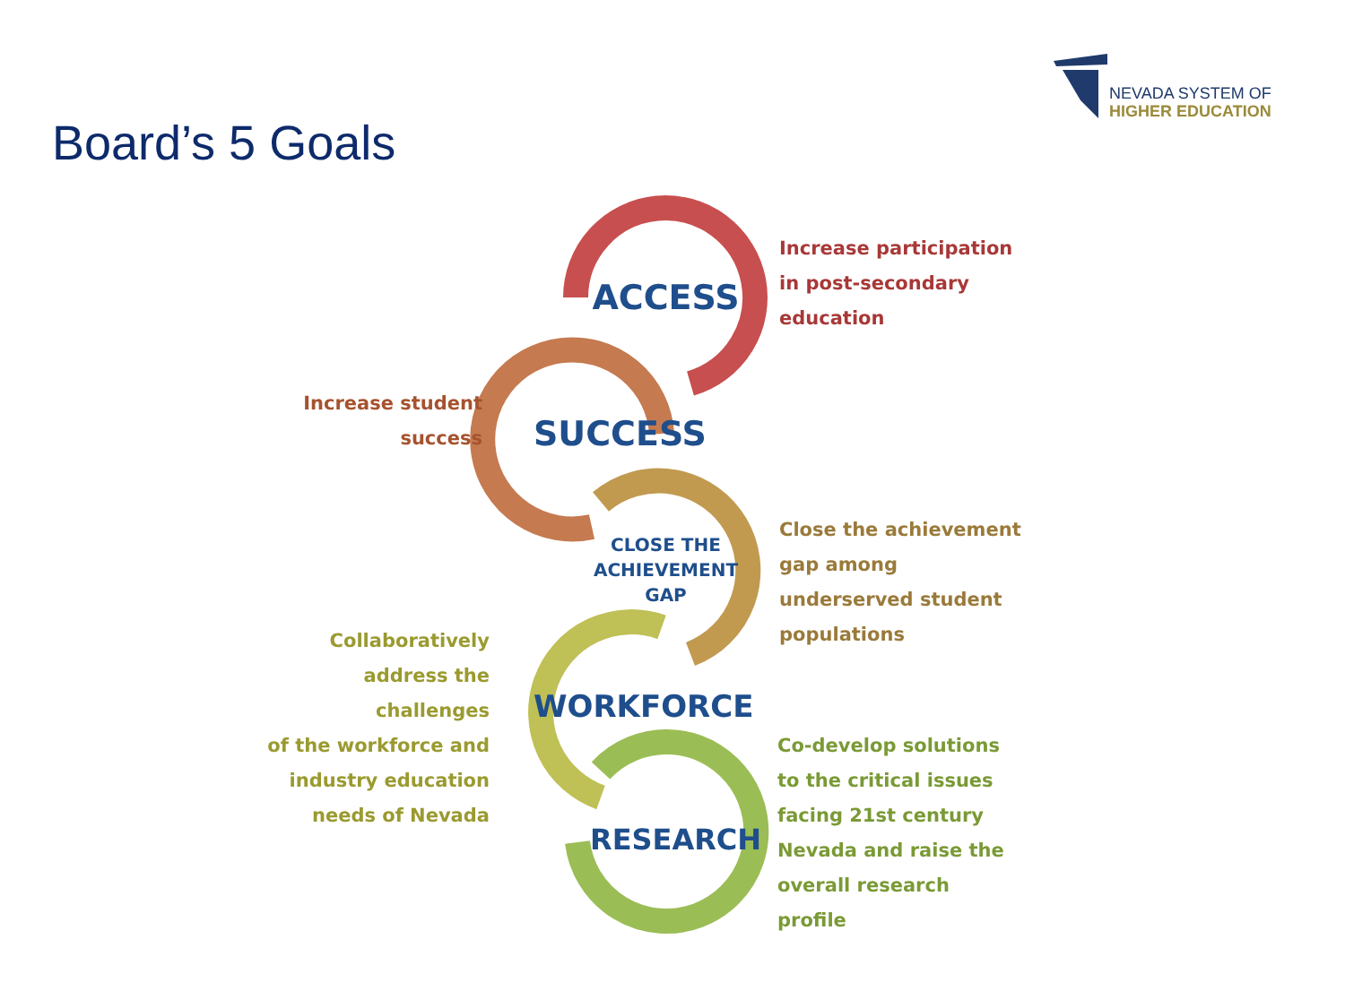NEVADA SYSTEM OF
HIGHER EDUCATION
Board’s 5 Goals
ACCESS
SUCCESS
CLOSE THE
ACHIEVEMENT
GAP
WORKFORCE
RESEARCH
Increase participation
in post-secondary
education
Increase student
success
Close the achievement
gap among
underserved student
populations
Collaboratively
address the challenges
of the workforce and
industry education
needs of Nevada
Co-develop solutions
to the critical issues
facing 21st century
Nevada and raise the
overall research
profile